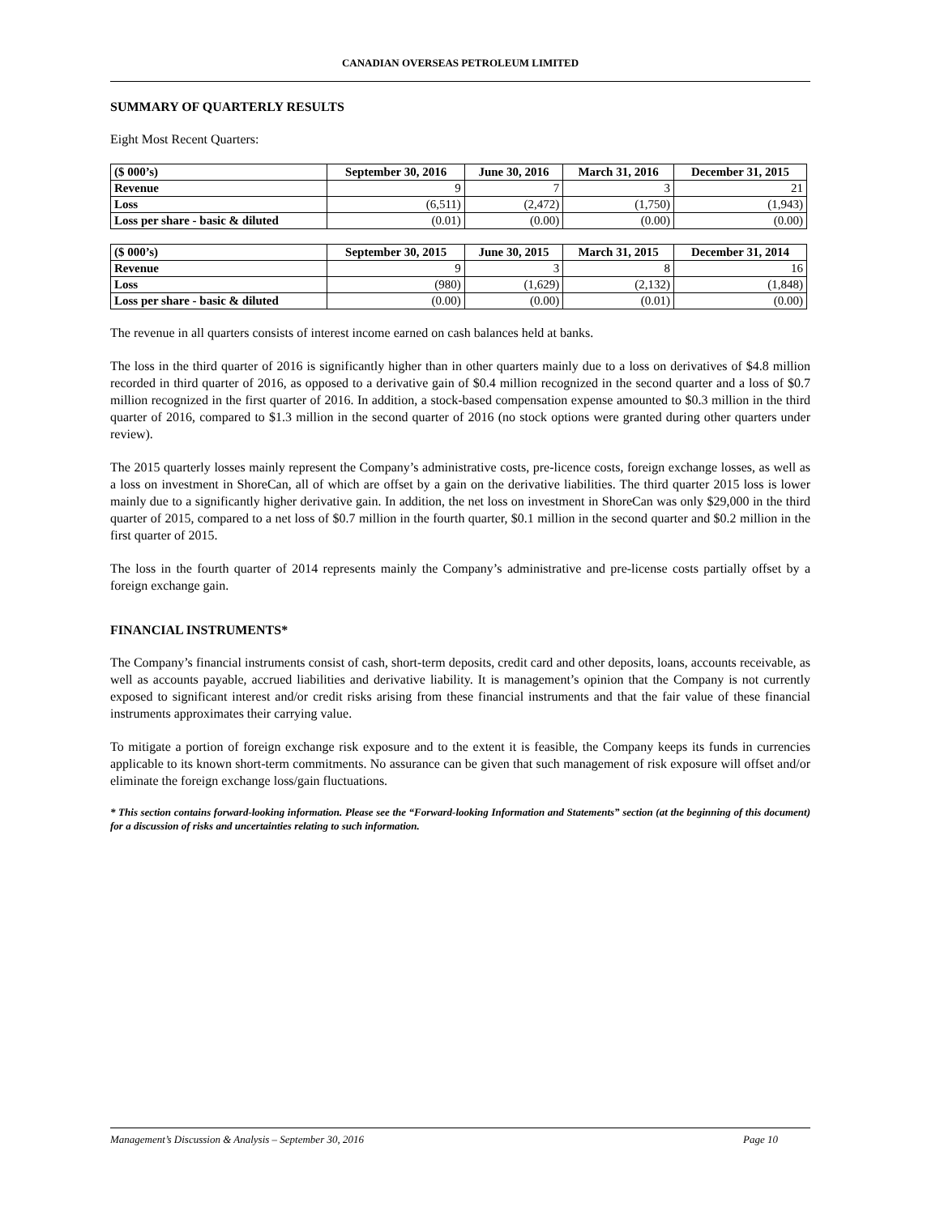CANADIAN OVERSEAS PETROLEUM LIMITED
SUMMARY OF QUARTERLY RESULTS
Eight Most Recent Quarters:
| ($ 000’s) | September 30, 2016 | June 30, 2016 | March 31, 2016 | December 31, 2015 |
| --- | --- | --- | --- | --- |
| Revenue | 9 | 7 | 3 | 21 |
| Loss | (6,511) | (2,472) | (1,750) | (1,943) |
| Loss per share - basic & diluted | (0.01) | (0.00) | (0.00) | (0.00) |
| ($ 000’s) | September 30, 2015 | June 30, 2015 | March 31, 2015 | December 31, 2014 |
| --- | --- | --- | --- | --- |
| Revenue | 9 | 3 | 8 | 16 |
| Loss | (980) | (1,629) | (2,132) | (1,848) |
| Loss per share - basic & diluted | (0.00) | (0.00) | (0.01) | (0.00) |
The revenue in all quarters consists of interest income earned on cash balances held at banks.
The loss in the third quarter of 2016 is significantly higher than in other quarters mainly due to a loss on derivatives of $4.8 million recorded in third quarter of 2016, as opposed to a derivative gain of $0.4 million recognized in the second quarter and a loss of $0.7 million recognized in the first quarter of 2016. In addition, a stock-based compensation expense amounted to $0.3 million in the third quarter of 2016, compared to $1.3 million in the second quarter of 2016 (no stock options were granted during other quarters under review).
The 2015 quarterly losses mainly represent the Company’s administrative costs, pre-licence costs, foreign exchange losses, as well as a loss on investment in ShoreCan, all of which are offset by a gain on the derivative liabilities. The third quarter 2015 loss is lower mainly due to a significantly higher derivative gain. In addition, the net loss on investment in ShoreCan was only $29,000 in the third quarter of 2015, compared to a net loss of $0.7 million in the fourth quarter, $0.1 million in the second quarter and $0.2 million in the first quarter of 2015.
The loss in the fourth quarter of 2014 represents mainly the Company’s administrative and pre-license costs partially offset by a foreign exchange gain.
FINANCIAL INSTRUMENTS*
The Company’s financial instruments consist of cash, short-term deposits, credit card and other deposits, loans, accounts receivable, as well as accounts payable, accrued liabilities and derivative liability. It is management’s opinion that the Company is not currently exposed to significant interest and/or credit risks arising from these financial instruments and that the fair value of these financial instruments approximates their carrying value.
To mitigate a portion of foreign exchange risk exposure and to the extent it is feasible, the Company keeps its funds in currencies applicable to its known short-term commitments. No assurance can be given that such management of risk exposure will offset and/or eliminate the foreign exchange loss/gain fluctuations.
* This section contains forward-looking information. Please see the “Forward-looking Information and Statements” section (at the beginning of this document) for a discussion of risks and uncertainties relating to such information.
Management’s Discussion & Analysis – September 30, 2016 Page 10